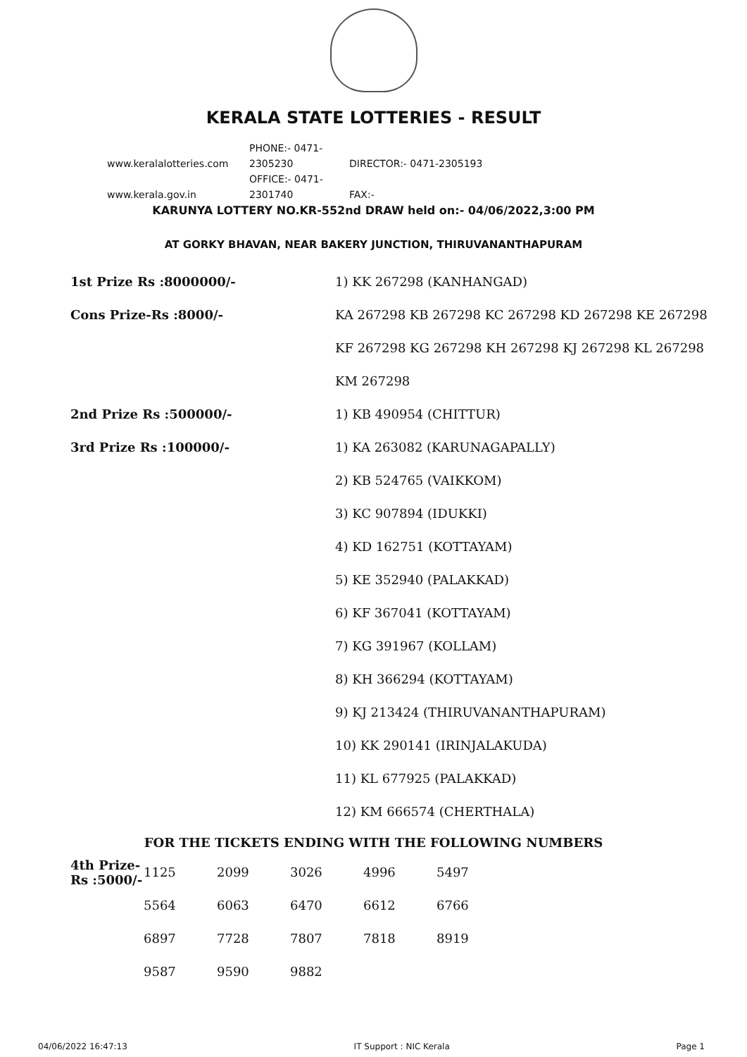KERALA STATE LOTTERIES - RESULT
www.keralalotteries.com PHONE:- 0471-2305230 DIRECTOR:- 0471-2305193
www.kerala.gov.in OFFICE:- 0471-2301740 FAX:-
KARUNYA LOTTERY NO.KR-552nd DRAW held on:- 04/06/2022,3:00 PM
AT GORKY BHAVAN, NEAR BAKERY JUNCTION, THIRUVANANTHAPURAM
| 1st Prize Rs :8000000/- | 1) KK 267298 (KANHANGAD) |
| Cons Prize-Rs :8000/- | KA 267298 KB 267298 KC 267298 KD 267298 KE 267298 |
| | KF 267298 KG 267298 KH 267298 KJ 267298 KL 267298 |
| | KM 267298 |
| 2nd Prize Rs :500000/- | 1) KB 490954 (CHITTUR) |
| 3rd Prize Rs :100000/- | 1) KA 263082 (KARUNAGAPALLY) |
| | 2) KB 524765 (VAIKKOM) |
| | 3) KC 907894 (IDUKKI) |
| | 4) KD 162751 (KOTTAYAM) |
| | 5) KE 352940 (PALAKKAD) |
| | 6) KF 367041 (KOTTAYAM) |
| | 7) KG 391967 (KOLLAM) |
| | 8) KH 366294 (KOTTAYAM) |
| | 9) KJ 213424 (THIRUVANANTHAPURAM) |
| | 10) KK 290141 (IRINJALAKUDA) |
| | 11) KL 677925 (PALAKKAD) |
| | 12) KM 666574 (CHERTHALA) |
FOR THE TICKETS ENDING WITH THE FOLLOWING NUMBERS
| 4th Prize-Rs :5000/- | 1125 | 2099 | 3026 | 4996 | 5497 |
| | 5564 | 6063 | 6470 | 6612 | 6766 |
| | 6897 | 7728 | 7807 | 7818 | 8919 |
| | 9587 | 9590 | 9882 | | |
04/06/2022 16:47:13 IT Support : NIC Kerala Page 1